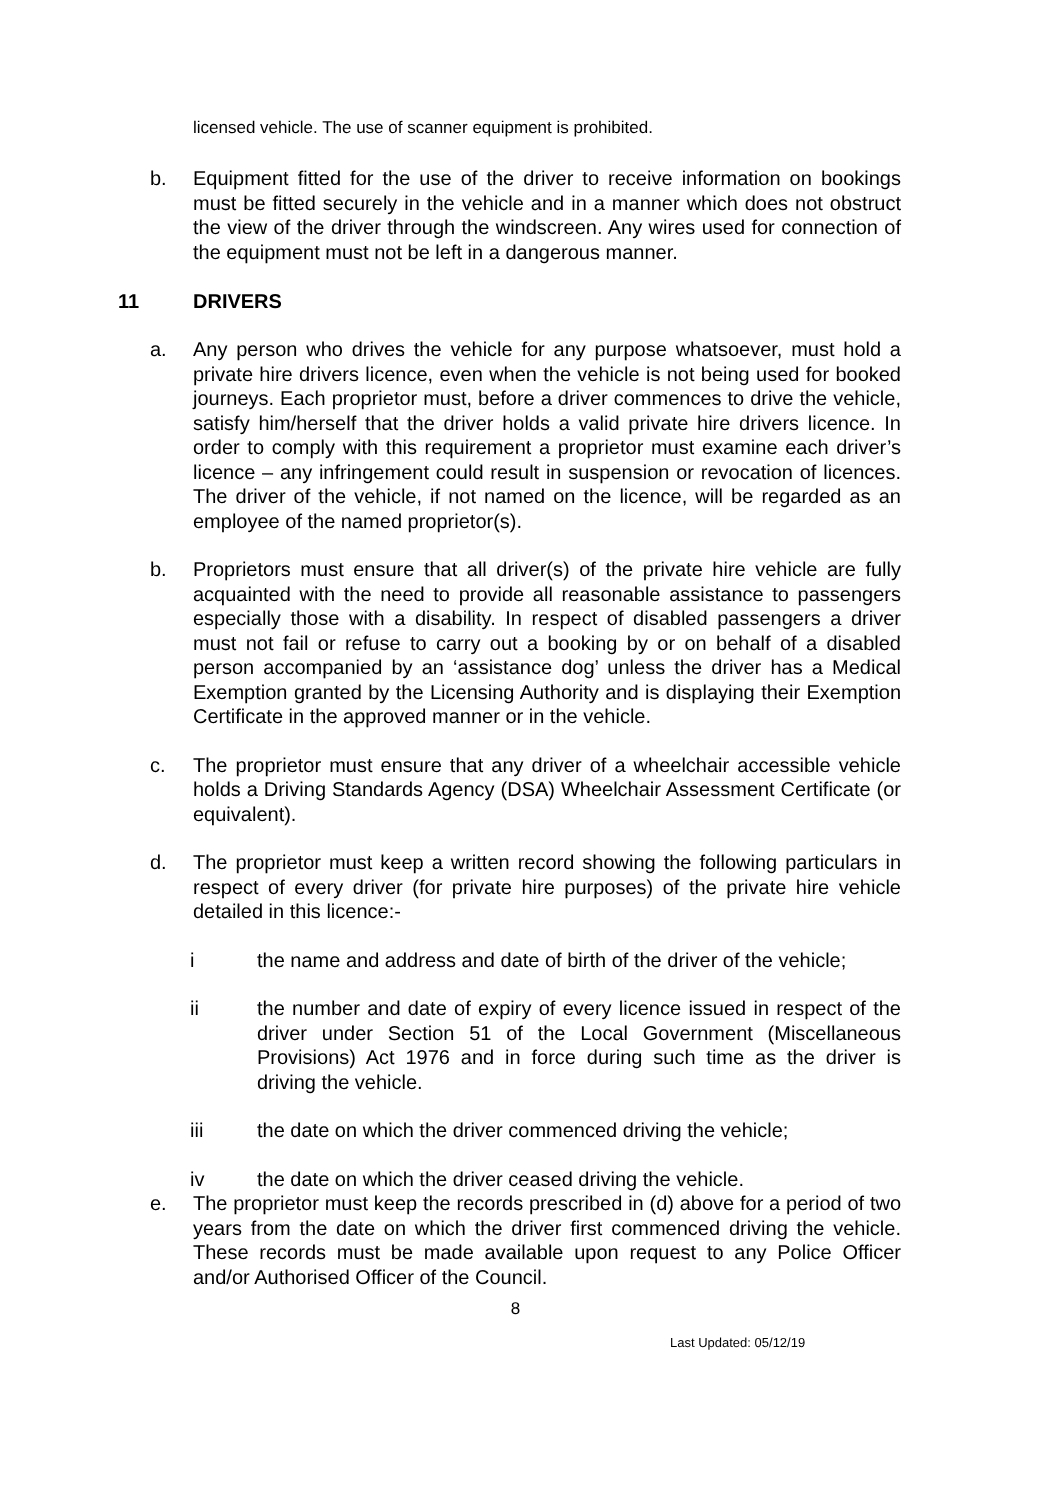licensed vehicle. The use of scanner equipment is prohibited.
b. Equipment fitted for the use of the driver to receive information on bookings must be fitted securely in the vehicle and in a manner which does not obstruct the view of the driver through the windscreen. Any wires used for connection of the equipment must not be left in a dangerous manner.
11 DRIVERS
a. Any person who drives the vehicle for any purpose whatsoever, must hold a private hire drivers licence, even when the vehicle is not being used for booked journeys. Each proprietor must, before a driver commences to drive the vehicle, satisfy him/herself that the driver holds a valid private hire drivers licence. In order to comply with this requirement a proprietor must examine each driver’s licence – any infringement could result in suspension or revocation of licences. The driver of the vehicle, if not named on the licence, will be regarded as an employee of the named proprietor(s).
b. Proprietors must ensure that all driver(s) of the private hire vehicle are fully acquainted with the need to provide all reasonable assistance to passengers especially those with a disability. In respect of disabled passengers a driver must not fail or refuse to carry out a booking by or on behalf of a disabled person accompanied by an ‘assistance dog’ unless the driver has a Medical Exemption granted by the Licensing Authority and is displaying their Exemption Certificate in the approved manner or in the vehicle.
c. The proprietor must ensure that any driver of a wheelchair accessible vehicle holds a Driving Standards Agency (DSA) Wheelchair Assessment Certificate (or equivalent).
d. The proprietor must keep a written record showing the following particulars in respect of every driver (for private hire purposes) of the private hire vehicle detailed in this licence:-
i the name and address and date of birth of the driver of the vehicle;
ii the number and date of expiry of every licence issued in respect of the driver under Section 51 of the Local Government (Miscellaneous Provisions) Act 1976 and in force during such time as the driver is driving the vehicle.
iii the date on which the driver commenced driving the vehicle;
iv the date on which the driver ceased driving the vehicle.
e. The proprietor must keep the records prescribed in (d) above for a period of two years from the date on which the driver first commenced driving the vehicle. These records must be made available upon request to any Police Officer and/or Authorised Officer of the Council.
8
Last Updated: 05/12/19